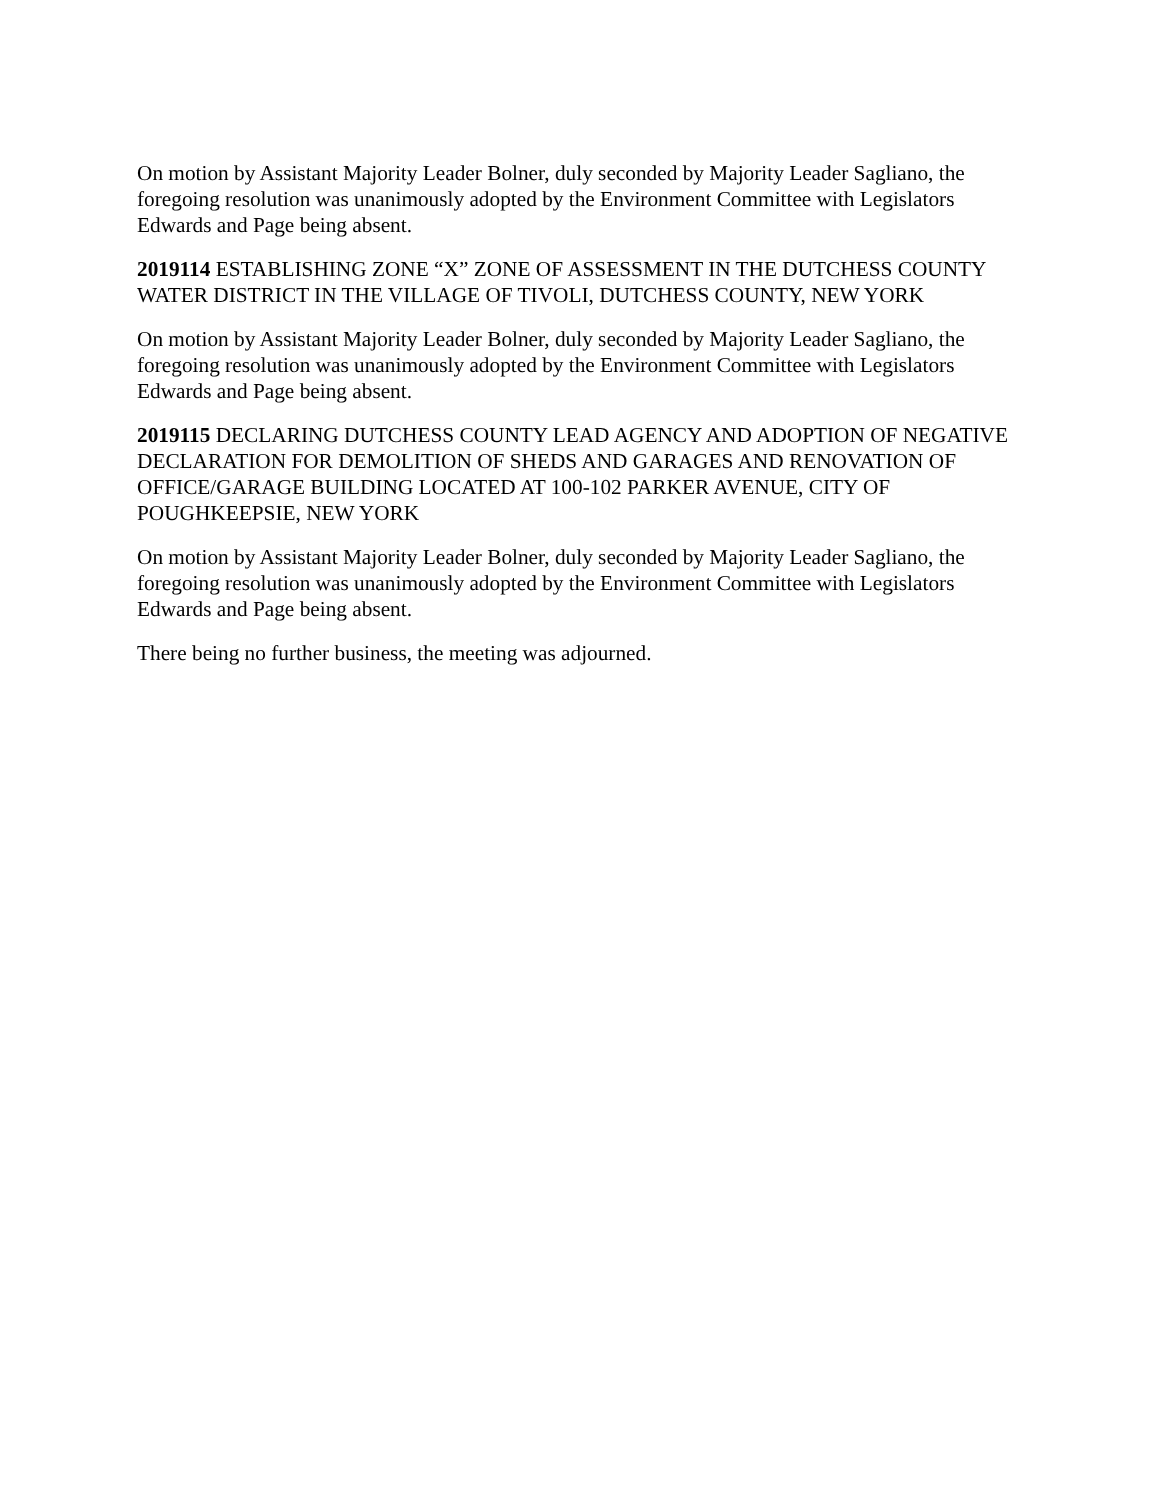On motion by Assistant Majority Leader Bolner, duly seconded by Majority Leader Sagliano, the foregoing resolution was unanimously adopted by the Environment Committee with Legislators Edwards and Page being absent.
2019114 ESTABLISHING ZONE “X” ZONE OF ASSESSMENT IN THE DUTCHESS COUNTY WATER DISTRICT IN THE VILLAGE OF TIVOLI, DUTCHESS COUNTY, NEW YORK
On motion by Assistant Majority Leader Bolner, duly seconded by Majority Leader Sagliano, the foregoing resolution was unanimously adopted by the Environment Committee with Legislators Edwards and Page being absent.
2019115 DECLARING DUTCHESS COUNTY LEAD AGENCY AND ADOPTION OF NEGATIVE DECLARATION FOR DEMOLITION OF SHEDS AND GARAGES AND RENOVATION OF OFFICE/GARAGE BUILDING LOCATED AT 100-102 PARKER AVENUE, CITY OF POUGHKEEPSIE, NEW YORK
On motion by Assistant Majority Leader Bolner, duly seconded by Majority Leader Sagliano, the foregoing resolution was unanimously adopted by the Environment Committee with Legislators Edwards and Page being absent.
There being no further business, the meeting was adjourned.